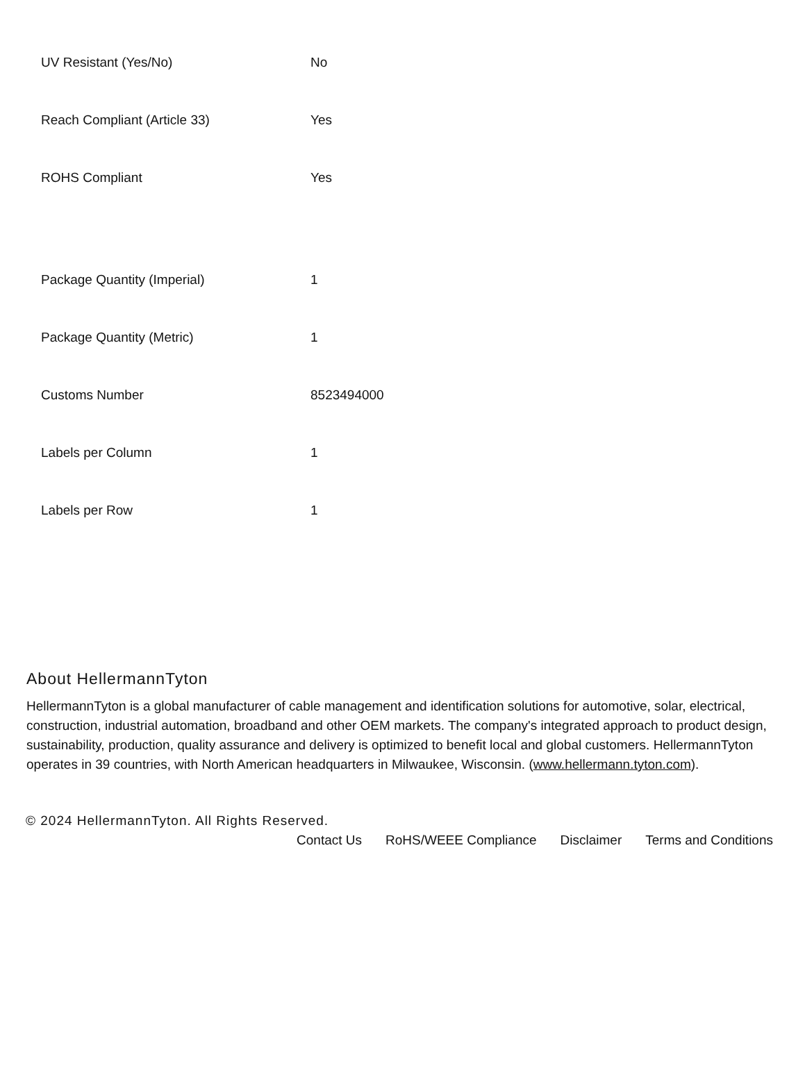| UV Resistant (Yes/No) | No |
| Reach Compliant (Article 33) | Yes |
| ROHS Compliant | Yes |
| Package Quantity (Imperial) | 1 |
| Package Quantity (Metric) | 1 |
| Customs Number | 8523494000 |
| Labels per Column | 1 |
| Labels per Row | 1 |
About HellermannTyton
HellermannTyton is a global manufacturer of cable management and identification solutions for automotive, solar, electrical, construction, industrial automation, broadband and other OEM markets. The company's integrated approach to product design, sustainability, production, quality assurance and delivery is optimized to benefit local and global customers. HellermannTyton operates in 39 countries, with North American headquarters in Milwaukee, Wisconsin. (www.hellermann.tyton.com).
© 2024 HellermannTyton. All Rights Reserved.
Contact Us RoHS/WEEE Compliance Disclaimer Terms and Conditions